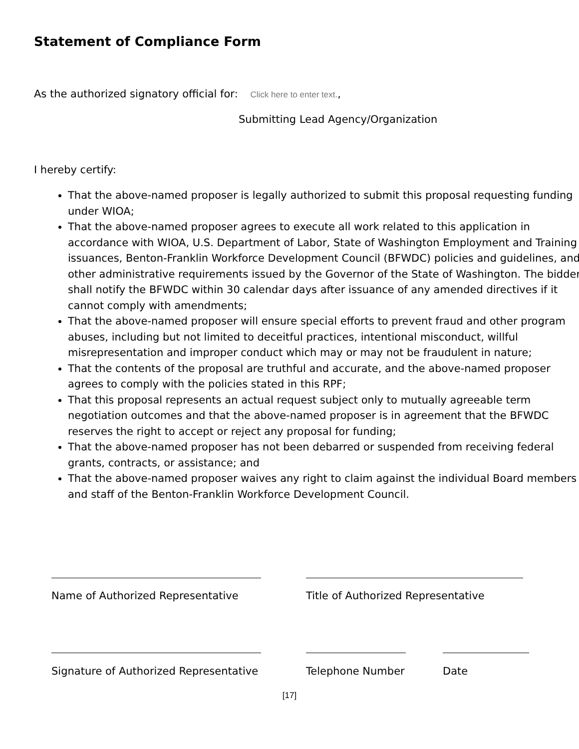Statement of Compliance Form
As the authorized signatory official for: Click here to enter text.,
Submitting Lead Agency/Organization
I hereby certify:
That the above-named proposer is legally authorized to submit this proposal requesting funding under WIOA;
That the above-named proposer agrees to execute all work related to this application in accordance with WIOA, U.S. Department of Labor, State of Washington Employment and Training issuances, Benton-Franklin Workforce Development Council (BFWDC) policies and guidelines, and other administrative requirements issued by the Governor of the State of Washington. The bidder shall notify the BFWDC within 30 calendar days after issuance of any amended directives if it cannot comply with amendments;
That the above-named proposer will ensure special efforts to prevent fraud and other program abuses, including but not limited to deceitful practices, intentional misconduct, willful misrepresentation and improper conduct which may or may not be fraudulent in nature;
That the contents of the proposal are truthful and accurate, and the above-named proposer agrees to comply with the policies stated in this RPF;
That this proposal represents an actual request subject only to mutually agreeable term negotiation outcomes and that the above-named proposer is in agreement that the BFWDC reserves the right to accept or reject any proposal for funding;
That the above-named proposer has not been debarred or suspended from receiving federal grants, contracts, or assistance; and
That the above-named proposer waives any right to claim against the individual Board members and staff of the Benton-Franklin Workforce Development Council.
Name of Authorized Representative
Title of Authorized Representative
Signature of Authorized Representative
Telephone Number Date
[17]